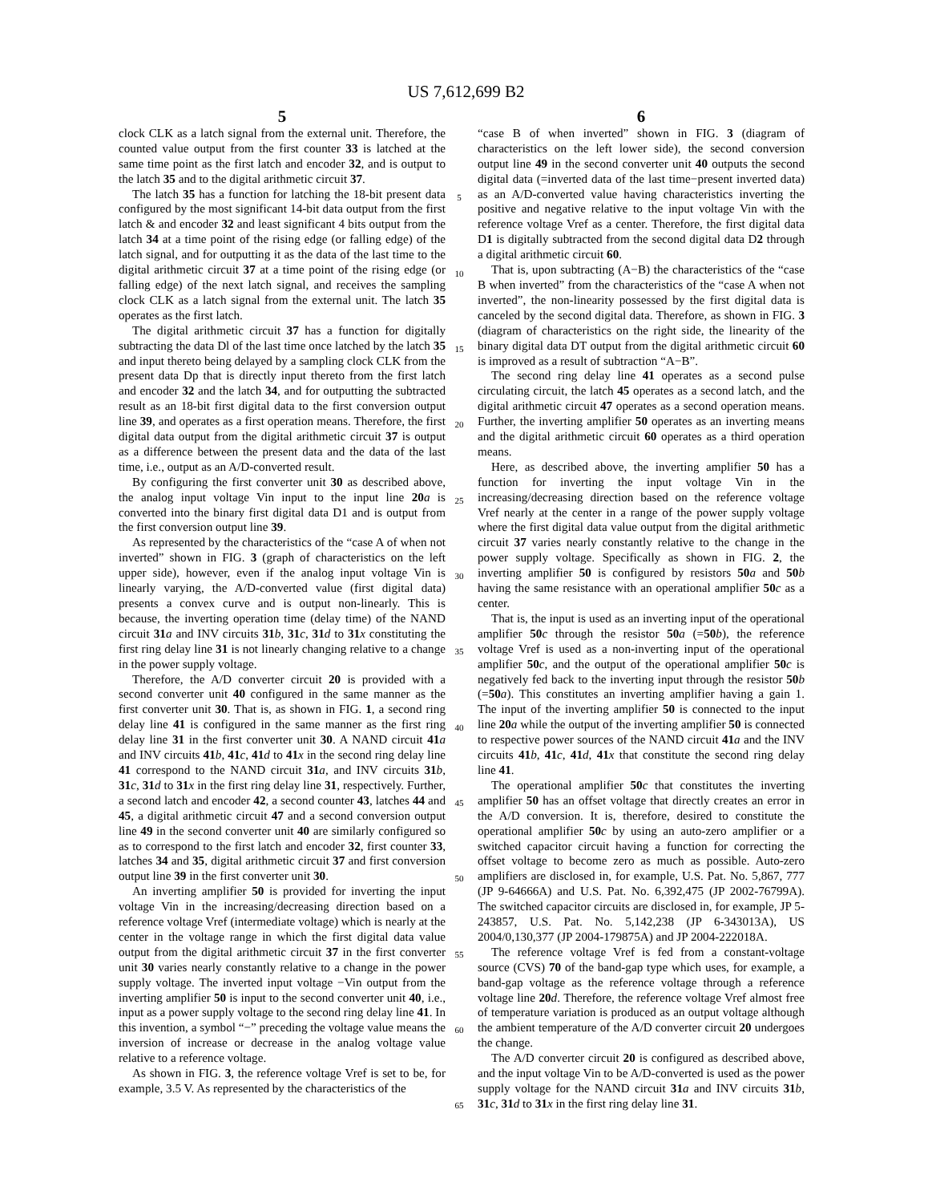US 7,612,699 B2
5
clock CLK as a latch signal from the external unit. Therefore, the counted value output from the first counter 33 is latched at the same time point as the first latch and encoder 32, and is output to the latch 35 and to the digital arithmetic circuit 37.
The latch 35 has a function for latching the 18-bit present data configured by the most significant 14-bit data output from the first latch & and encoder 32 and least significant 4 bits output from the latch 34 at a time point of the rising edge (or falling edge) of the latch signal, and for outputting it as the data of the last time to the digital arithmetic circuit 37 at a time point of the rising edge (or falling edge) of the next latch signal, and receives the sampling clock CLK as a latch signal from the external unit. The latch 35 operates as the first latch.
The digital arithmetic circuit 37 has a function for digitally subtracting the data Dl of the last time once latched by the latch 35 and input thereto being delayed by a sampling clock CLK from the present data Dp that is directly input thereto from the first latch and encoder 32 and the latch 34, and for outputting the subtracted result as an 18-bit first digital data to the first conversion output line 39, and operates as a first operation means. Therefore, the first digital data output from the digital arithmetic circuit 37 is output as a difference between the present data and the data of the last time, i.e., output as an A/D-converted result.
By configuring the first converter unit 30 as described above, the analog input voltage Vin input to the input line 20 a is converted into the binary first digital data D1 and is output from the first conversion output line 39.
As represented by the characteristics of the “case A of when not inverted” shown in FIG. 3 (graph of characteristics on the left upper side), however, even if the analog input voltage Vin is linearly varying, the A/D-converted value (first digital data) presents a convex curve and is output non-linearly. This is because, the inverting operation time (delay time) of the NAND circuit 31 a and INV circuits 31 b, 31 c, 31 d to 31 x constituting the first ring delay line 31 is not linearly changing relative to a change in the power supply voltage.
Therefore, the A/D converter circuit 20 is provided with a second converter unit 40 configured in the same manner as the first converter unit 30. That is, as shown in FIG. 1, a second ring delay line 41 is configured in the same manner as the first ring delay line 31 in the first converter unit 30. A NAND circuit 41 a and INV circuits 41 b, 41 c, 41 d to 41 x in the second ring delay line 41 correspond to the NAND circuit 31 a, and INV circuits 31 b, 31 c, 31 d to 31 x in the first ring delay line 31, respectively. Further, a second latch and encoder 42, a second counter 43, latches 44 and 45, a digital arithmetic circuit 47 and a second conversion output line 49 in the second converter unit 40 are similarly configured so as to correspond to the first latch and encoder 32, first counter 33, latches 34 and 35, digital arithmetic circuit 37 and first conversion output line 39 in the first converter unit 30.
An inverting amplifier 50 is provided for inverting the input voltage Vin in the increasing/decreasing direction based on a reference voltage Vref (intermediate voltage) which is nearly at the center in the voltage range in which the first digital data value output from the digital arithmetic circuit 37 in the first converter unit 30 varies nearly constantly relative to a change in the power supply voltage. The inverted input voltage −Vin output from the inverting amplifier 50 is input to the second converter unit 40, i.e., input as a power supply voltage to the second ring delay line 41. In this invention, a symbol “−” preceding the voltage value means the inversion of increase or decrease in the analog voltage value relative to a reference voltage.
As shown in FIG. 3, the reference voltage Vref is set to be, for example, 3.5 V. As represented by the characteristics of the
6
“case B of when inverted” shown in FIG. 3 (diagram of characteristics on the left lower side), the second conversion output line 49 in the second converter unit 40 outputs the second digital data (=inverted data of the last time−present inverted data) as an A/D-converted value having characteristics inverting the positive and negative relative to the input voltage Vin with the reference voltage Vref as a center. Therefore, the first digital data D1 is digitally subtracted from the second digital data D2 through a digital arithmetic circuit 60.
That is, upon subtracting (A−B) the characteristics of the “case B when inverted” from the characteristics of the “case A when not inverted”, the non-linearity possessed by the first digital data is canceled by the second digital data. Therefore, as shown in FIG. 3 (diagram of characteristics on the right side, the linearity of the binary digital data DT output from the digital arithmetic circuit 60 is improved as a result of subtraction “A−B”.
The second ring delay line 41 operates as a second pulse circulating circuit, the latch 45 operates as a second latch, and the digital arithmetic circuit 47 operates as a second operation means. Further, the inverting amplifier 50 operates as an inverting means and the digital arithmetic circuit 60 operates as a third operation means.
Here, as described above, the inverting amplifier 50 has a function for inverting the input voltage Vin in the increasing/decreasing direction based on the reference voltage Vref nearly at the center in a range of the power supply voltage where the first digital data value output from the digital arithmetic circuit 37 varies nearly constantly relative to the change in the power supply voltage. Specifically as shown in FIG. 2, the inverting amplifier 50 is configured by resistors 50 a and 50 b having the same resistance with an operational amplifier 50 c as a center.
That is, the input is used as an inverting input of the operational amplifier 50 c through the resistor 50 a (=50 b), the reference voltage Vref is used as a non-inverting input of the operational amplifier 50 c, and the output of the operational amplifier 50 c is negatively fed back to the inverting input through the resistor 50 b (=50 a). This constitutes an inverting amplifier having a gain 1. The input of the inverting amplifier 50 is connected to the input line 20 a while the output of the inverting amplifier 50 is connected to respective power sources of the NAND circuit 41 a and the INV circuits 41 b, 41 c, 41 d, 41 x that constitute the second ring delay line 41.
The operational amplifier 50 c that constitutes the inverting amplifier 50 has an offset voltage that directly creates an error in the A/D conversion. It is, therefore, desired to constitute the operational amplifier 50 c by using an auto-zero amplifier or a switched capacitor circuit having a function for correcting the offset voltage to become zero as much as possible. Auto-zero amplifiers are disclosed in, for example, U.S. Pat. No. 5,867, 777 (JP 9-64666A) and U.S. Pat. No. 6,392,475 (JP 2002-76799A). The switched capacitor circuits are disclosed in, for example, JP 5-243857, U.S. Pat. No. 5,142,238 (JP 6-343013A), US 2004/0,130,377 (JP 2004-179875A) and JP 2004-222018A.
The reference voltage Vref is fed from a constant-voltage source (CVS) 70 of the band-gap type which uses, for example, a band-gap voltage as the reference voltage through a reference voltage line 20 d. Therefore, the reference voltage Vref almost free of temperature variation is produced as an output voltage although the ambient temperature of the A/D converter circuit 20 undergoes the change.
The A/D converter circuit 20 is configured as described above, and the input voltage Vin to be A/D-converted is used as the power supply voltage for the NAND circuit 31 a and INV circuits 31 b, 31 c, 31 d to 31 x in the first ring delay line 31.
5
10
15
20
25
30
35
40
45
50
55
60
65